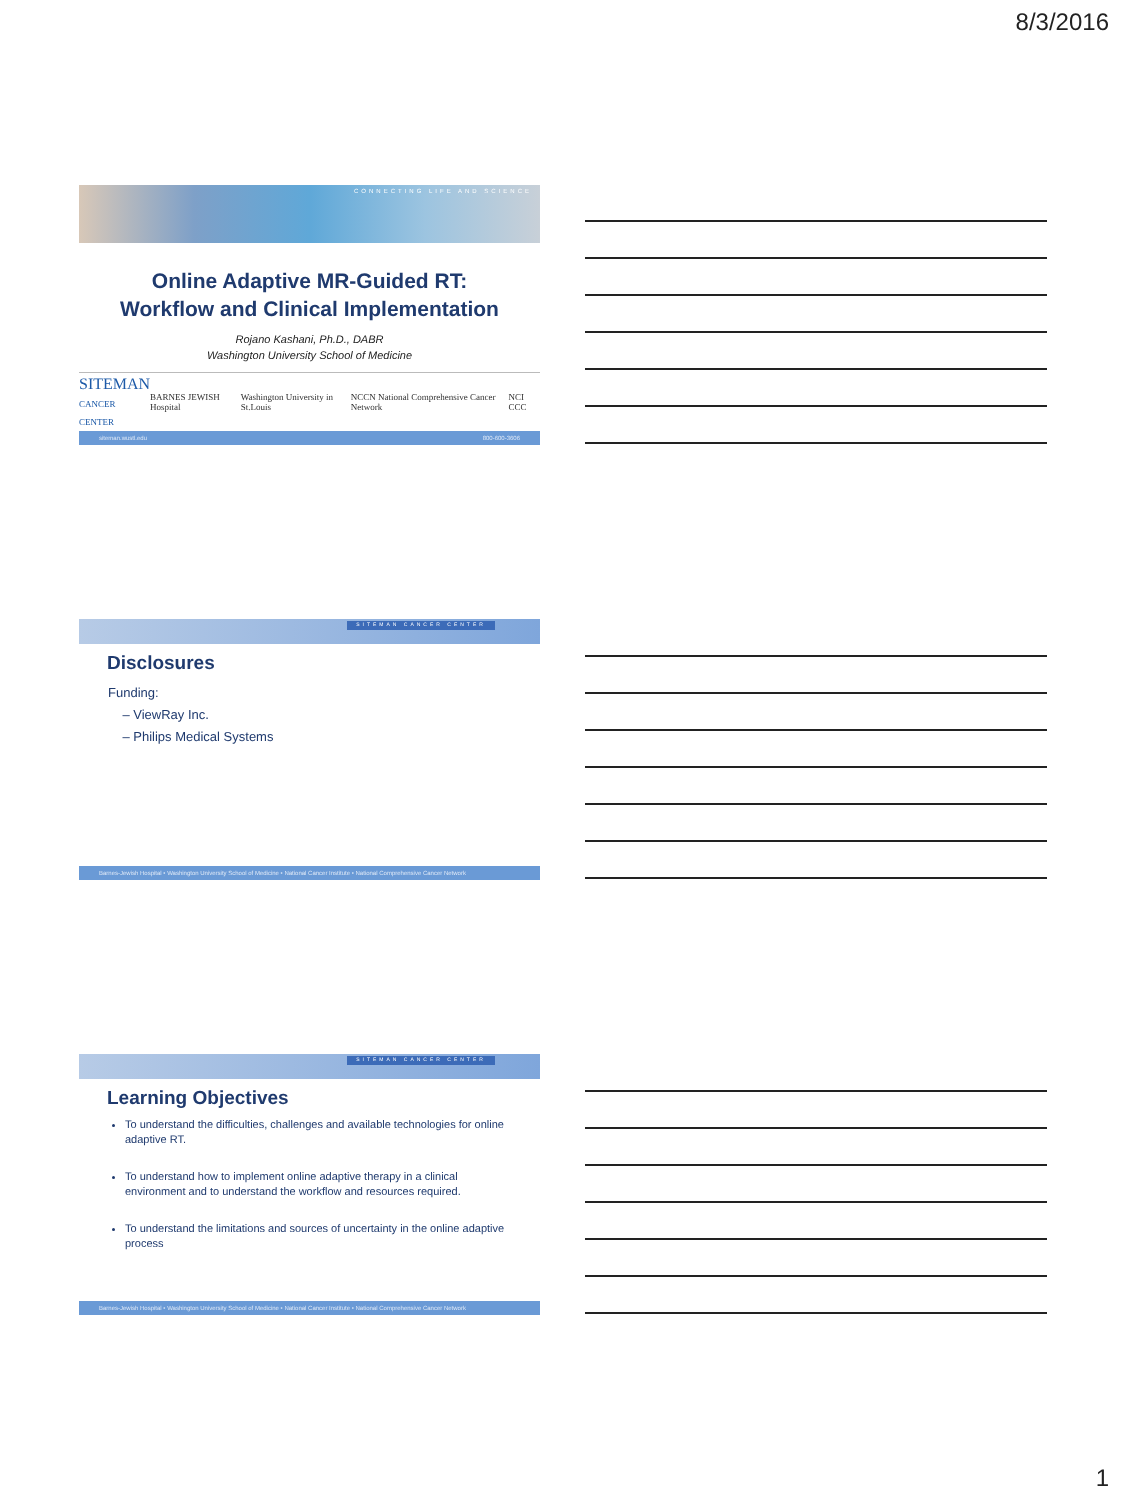8/3/2016
CONNECTING LIFE AND SCIENCE
Online Adaptive MR-Guided RT:
Workflow and Clinical Implementation
Rojano Kashani, Ph.D., DABR
Washington University School of Medicine
SITEMAN
CANCER CENTER BARNES JEWISH Hospital Washington University in St.Louis NCCN National Comprehensive Cancer Network NCI CCC
siteman.wustl.edu 800-600-3606
SITEMAN CANCER CENTER
Disclosures
Funding:
– ViewRay Inc.
– Philips Medical Systems
Barnes-Jewish Hospital • Washington University School of Medicine • National Cancer Institute • National Comprehensive Cancer Network
SITEMAN CANCER CENTER
Learning Objectives
To understand the difficulties, challenges and available technologies for online adaptive RT.
To understand how to implement online adaptive therapy in a clinical environment and to understand the workflow and resources required.
To understand the limitations and sources of uncertainty in the online adaptive process
Barnes-Jewish Hospital • Washington University School of Medicine • National Cancer Institute • National Comprehensive Cancer Network
1